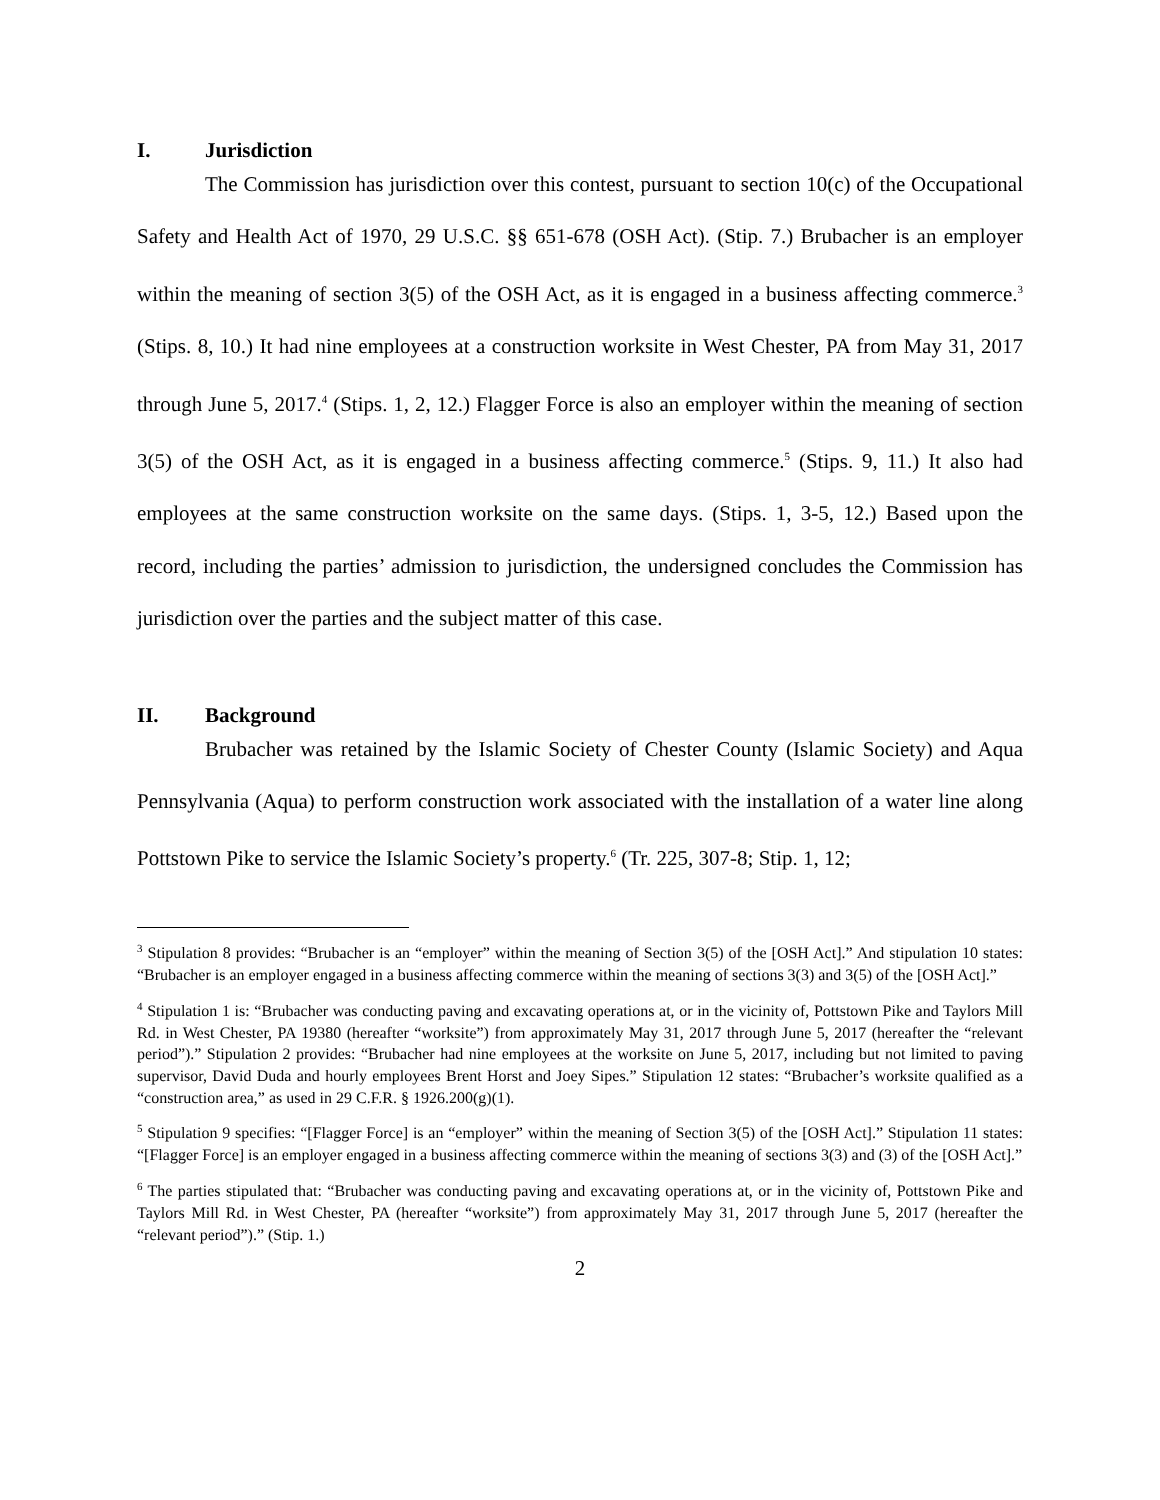I. Jurisdiction
The Commission has jurisdiction over this contest, pursuant to section 10(c) of the Occupational Safety and Health Act of 1970, 29 U.S.C. §§ 651-678 (OSH Act). (Stip. 7.) Brubacher is an employer within the meaning of section 3(5) of the OSH Act, as it is engaged in a business affecting commerce.<sup>3</sup> (Stips. 8, 10.) It had nine employees at a construction worksite in West Chester, PA from May 31, 2017 through June 5, 2017.<sup>4</sup> (Stips. 1, 2, 12.) Flagger Force is also an employer within the meaning of section 3(5) of the OSH Act, as it is engaged in a business affecting commerce.<sup>5</sup> (Stips. 9, 11.) It also had employees at the same construction worksite on the same days. (Stips. 1, 3-5, 12.) Based upon the record, including the parties’ admission to jurisdiction, the undersigned concludes the Commission has jurisdiction over the parties and the subject matter of this case.
II. Background
Brubacher was retained by the Islamic Society of Chester County (Islamic Society) and Aqua Pennsylvania (Aqua) to perform construction work associated with the installation of a water line along Pottstown Pike to service the Islamic Society’s property.<sup>6</sup> (Tr. 225, 307-8; Stip. 1, 12;
<sup>3</sup> Stipulation 8 provides: “Brubacher is an “employer” within the meaning of Section 3(5) of the [OSH Act].” And stipulation 10 states: “Brubacher is an employer engaged in a business affecting commerce within the meaning of sections 3(3) and 3(5) of the [OSH Act].”
<sup>4</sup> Stipulation 1 is: “Brubacher was conducting paving and excavating operations at, or in the vicinity of, Pottstown Pike and Taylors Mill Rd. in West Chester, PA 19380 (hereafter “worksite”) from approximately May 31, 2017 through June 5, 2017 (hereafter the “relevant period”).” Stipulation 2 provides: “Brubacher had nine employees at the worksite on June 5, 2017, including but not limited to paving supervisor, David Duda and hourly employees Brent Horst and Joey Sipes.” Stipulation 12 states: “Brubacher’s worksite qualified as a “construction area,” as used in 29 C.F.R. § 1926.200(g)(1).
<sup>5</sup> Stipulation 9 specifies: “[Flagger Force] is an “employer” within the meaning of Section 3(5) of the [OSH Act].” Stipulation 11 states: “[Flagger Force] is an employer engaged in a business affecting commerce within the meaning of sections 3(3) and (3) of the [OSH Act].”
<sup>6</sup> The parties stipulated that: “Brubacher was conducting paving and excavating operations at, or in the vicinity of, Pottstown Pike and Taylors Mill Rd. in West Chester, PA (hereafter “worksite”) from approximately May 31, 2017 through June 5, 2017 (hereafter the “relevant period”).” (Stip. 1.)
2